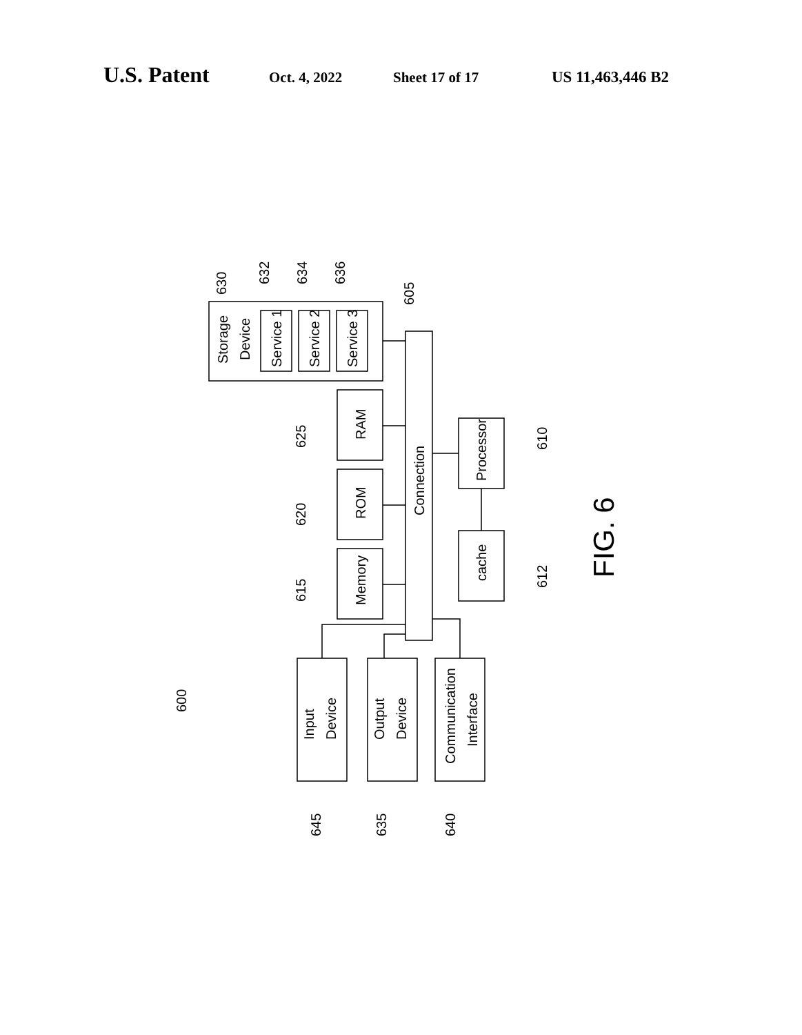U.S. Patent Oct. 4, 2022 Sheet 17 of 17 US 11,463,446 B2
Storage
Device
Service 1
Service 2
Service 3
RAM
ROM
Memory
Connection
Processor
cache
Input
Device
Output
Device
Communication
Interface
630
632
634
636
605
625
620
615
610
612
600
645
635
640
FIG. 6